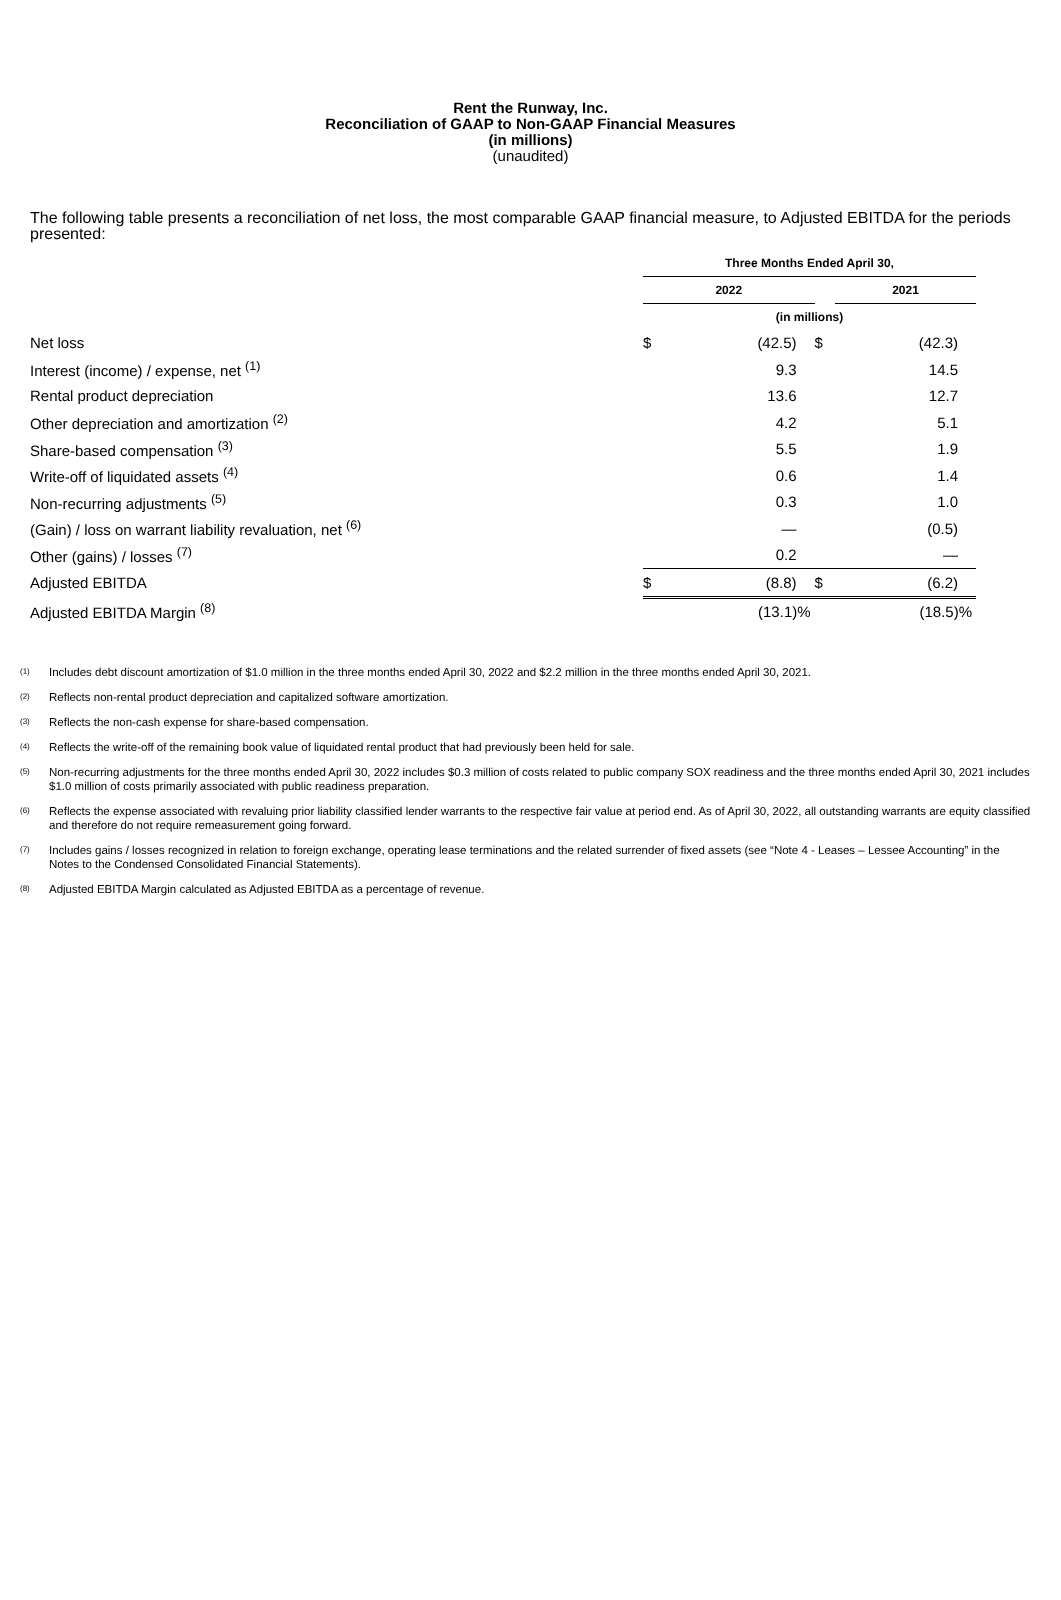Rent the Runway, Inc.
Reconciliation of GAAP to Non-GAAP Financial Measures
(in millions)
(unaudited)
The following table presents a reconciliation of net loss, the most comparable GAAP financial measure, to Adjusted EBITDA for the periods presented:
| | Three Months Ended April 30, | | | |
| | 2022 | | | 2021 |
| | (in millions) | | | |
| Net loss | $ | (42.5) | $ | (42.3) |
| Interest (income) / expense, net <sup>(1)</sup> | | 9.3 | | 14.5 |
| Rental product depreciation | | 13.6 | | 12.7 |
| Other depreciation and amortization <sup>(2)</sup> | | 4.2 | | 5.1 |
| Share-based compensation <sup>(3)</sup> | | 5.5 | | 1.9 |
| Write-off of liquidated assets <sup>(4)</sup> | | 0.6 | | 1.4 |
| Non-recurring adjustments <sup>(5)</sup> | | 0.3 | | 1.0 |
| (Gain) / loss on warrant liability revaluation, net <sup>(6)</sup> | | — | | (0.5) |
| Other (gains) / losses <sup>(7)</sup> | | 0.2 | | — |
| Adjusted EBITDA | $ | (8.8) | $ | (6.2) |
| Adjusted EBITDA Margin <sup>(8)</sup> | | (13.1)% | | (18.5)% |
<sup>(1)</sup> Includes debt discount amortization of $1.0 million in the three months ended April 30, 2022 and $2.2 million in the three months ended April 30, 2021.
<sup>(2)</sup> Reflects non-rental product depreciation and capitalized software amortization.
<sup>(3)</sup> Reflects the non-cash expense for share-based compensation.
<sup>(4)</sup> Reflects the write-off of the remaining book value of liquidated rental product that had previously been held for sale.
<sup>(5)</sup> Non-recurring adjustments for the three months ended April 30, 2022 includes $0.3 million of costs related to public company SOX readiness and the three months ended April 30, 2021 includes $1.0 million of costs primarily associated with public readiness preparation.
<sup>(6)</sup> Reflects the expense associated with revaluing prior liability classified lender warrants to the respective fair value at period end. As of April 30, 2022, all outstanding warrants are equity classified and therefore do not require remeasurement going forward.
<sup>(7)</sup> Includes gains / losses recognized in relation to foreign exchange, operating lease terminations and the related surrender of fixed assets (see “Note 4 - Leases – Lessee Accounting” in the Notes to the Condensed Consolidated Financial Statements).
<sup>(8)</sup> Adjusted EBITDA Margin calculated as Adjusted EBITDA as a percentage of revenue.